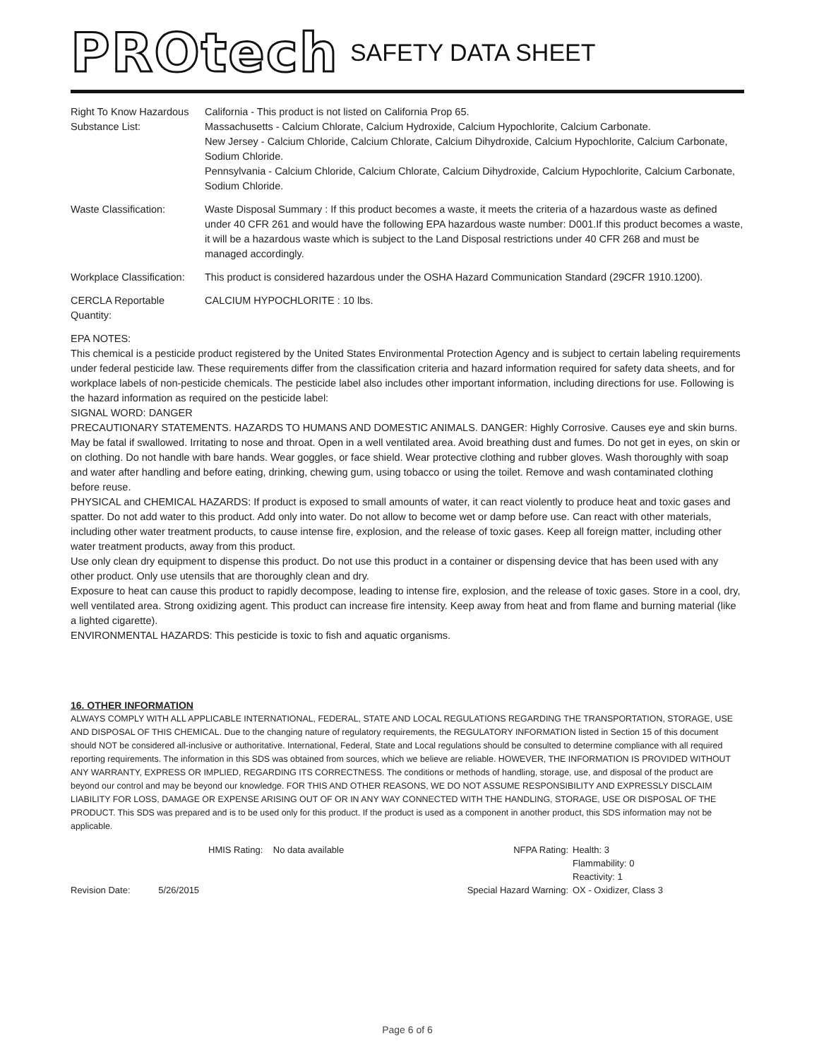PROtech SAFETY DATA SHEET
| Right To Know Hazardous Substance List: | California - This product is not listed on California Prop 65. Massachusetts - Calcium Chlorate, Calcium Hydroxide, Calcium Hypochlorite, Calcium Carbonate. New Jersey - Calcium Chloride, Calcium Chlorate, Calcium Dihydroxide, Calcium Hypochlorite, Calcium Carbonate, Sodium Chloride. Pennsylvania - Calcium Chloride, Calcium Chlorate, Calcium Dihydroxide, Calcium Hypochlorite, Calcium Carbonate, Sodium Chloride. |
| Waste Classification: | Waste Disposal Summary : If this product becomes a waste, it meets the criteria of a hazardous waste as defined under 40 CFR 261 and would have the following EPA hazardous waste number: D001.If this product becomes a waste, it will be a hazardous waste which is subject to the Land Disposal restrictions under 40 CFR 268 and must be managed accordingly. |
| Workplace Classification: | This product is considered hazardous under the OSHA Hazard Communication Standard (29CFR 1910.1200). |
| CERCLA Reportable Quantity: | CALCIUM HYPOCHLORITE : 10 lbs. |
EPA NOTES:
This chemical is a pesticide product registered by the United States Environmental Protection Agency and is subject to certain labeling requirements under federal pesticide law. These requirements differ from the classification criteria and hazard information required for safety data sheets, and for workplace labels of non-pesticide chemicals. The pesticide label also includes other important information, including directions for use. Following is the hazard information as required on the pesticide label:
SIGNAL WORD: DANGER
PRECAUTIONARY STATEMENTS. HAZARDS TO HUMANS AND DOMESTIC ANIMALS. DANGER: Highly Corrosive. Causes eye and skin burns. May be fatal if swallowed. Irritating to nose and throat. Open in a well ventilated area. Avoid breathing dust and fumes. Do not get in eyes, on skin or on clothing. Do not handle with bare hands. Wear goggles, or face shield. Wear protective clothing and rubber gloves. Wash thoroughly with soap and water after handling and before eating, drinking, chewing gum, using tobacco or using the toilet. Remove and wash contaminated clothing before reuse.
PHYSICAL and CHEMICAL HAZARDS: If product is exposed to small amounts of water, it can react violently to produce heat and toxic gases and spatter. Do not add water to this product. Add only into water. Do not allow to become wet or damp before use. Can react with other materials, including other water treatment products, to cause intense fire, explosion, and the release of toxic gases. Keep all foreign matter, including other water treatment products, away from this product.
Use only clean dry equipment to dispense this product. Do not use this product in a container or dispensing device that has been used with any other product. Only use utensils that are thoroughly clean and dry.
Exposure to heat can cause this product to rapidly decompose, leading to intense fire, explosion, and the release of toxic gases. Store in a cool, dry, well ventilated area. Strong oxidizing agent. This product can increase fire intensity. Keep away from heat and from flame and burning material (like a lighted cigarette).
ENVIRONMENTAL HAZARDS: This pesticide is toxic to fish and aquatic organisms.
16. OTHER INFORMATION
ALWAYS COMPLY WITH ALL APPLICABLE INTERNATIONAL, FEDERAL, STATE AND LOCAL REGULATIONS REGARDING THE TRANSPORTATION, STORAGE, USE AND DISPOSAL OF THIS CHEMICAL. Due to the changing nature of regulatory requirements, the REGULATORY INFORMATION listed in Section 15 of this document should NOT be considered all-inclusive or authoritative. International, Federal, State and Local regulations should be consulted to determine compliance with all required reporting requirements. The information in this SDS was obtained from sources, which we believe are reliable. HOWEVER, THE INFORMATION IS PROVIDED WITHOUT ANY WARRANTY, EXPRESS OR IMPLIED, REGARDING ITS CORRECTNESS. The conditions or methods of handling, storage, use, and disposal of the product are beyond our control and may be beyond our knowledge. FOR THIS AND OTHER REASONS, WE DO NOT ASSUME RESPONSIBILITY AND EXPRESSLY DISCLAIM LIABILITY FOR LOSS, DAMAGE OR EXPENSE ARISING OUT OF OR IN ANY WAY CONNECTED WITH THE HANDLING, STORAGE, USE OR DISPOSAL OF THE PRODUCT. This SDS was prepared and is to be used only for this product. If the product is used as a component in another product, this SDS information may not be applicable.
Revision Date: 5/26/2015
HMIS Rating: No data available NFPA Rating:
Special Hazard Warning:
Health: 3
Flammability: 0
Reactivity: 1
OX - Oxidizer, Class 3
Page 6 of 6